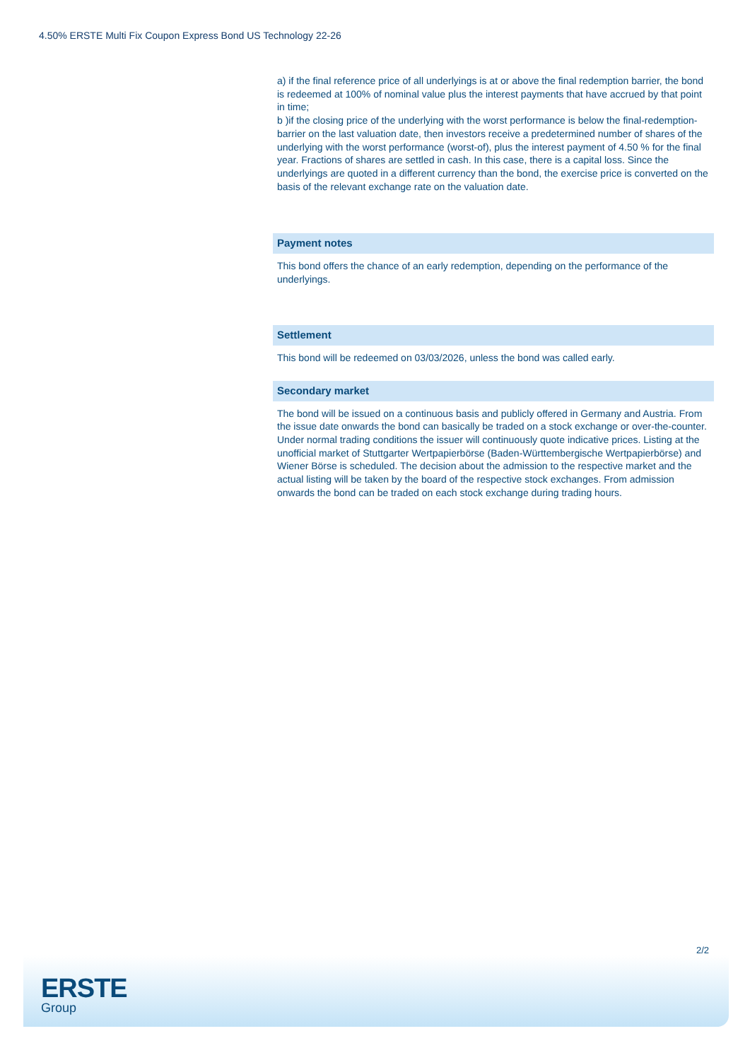4.50% ERSTE Multi Fix Coupon Express Bond US Technology 22-26
a) if the final reference price of all underlyings is at or above the final redemption barrier, the bond is redeemed at 100% of nominal value plus the interest payments that have accrued by that point in time;
b )if the closing price of the underlying with the worst performance is below the final-redemption-barrier on the last valuation date, then investors receive a predetermined number of shares of the underlying with the worst performance (worst-of), plus the interest payment of 4.50 % for the final year. Fractions of shares are settled in cash. In this case, there is a capital loss. Since the underlyings are quoted in a different currency than the bond, the exercise price is converted on the basis of the relevant exchange rate on the valuation date.
Payment notes
This bond offers the chance of an early redemption, depending on the performance of the underlyings.
Settlement
This bond will be redeemed on 03/03/2026, unless the bond was called early.
Secondary market
The bond will be issued on a continuous basis and publicly offered in Germany and Austria. From the issue date onwards the bond can basically be traded on a stock exchange or over-the-counter. Under normal trading conditions the issuer will continuously quote indicative prices. Listing at the unofficial market of Stuttgarter Wertpapierbörse (Baden-Württembergische Wertpapierbörse) and Wiener Börse is scheduled. The decision about the admission to the respective market and the actual listing will be taken by the board of the respective stock exchanges. From admission onwards the bond can be traded on each stock exchange during trading hours.
2/2
ERSTE
Group